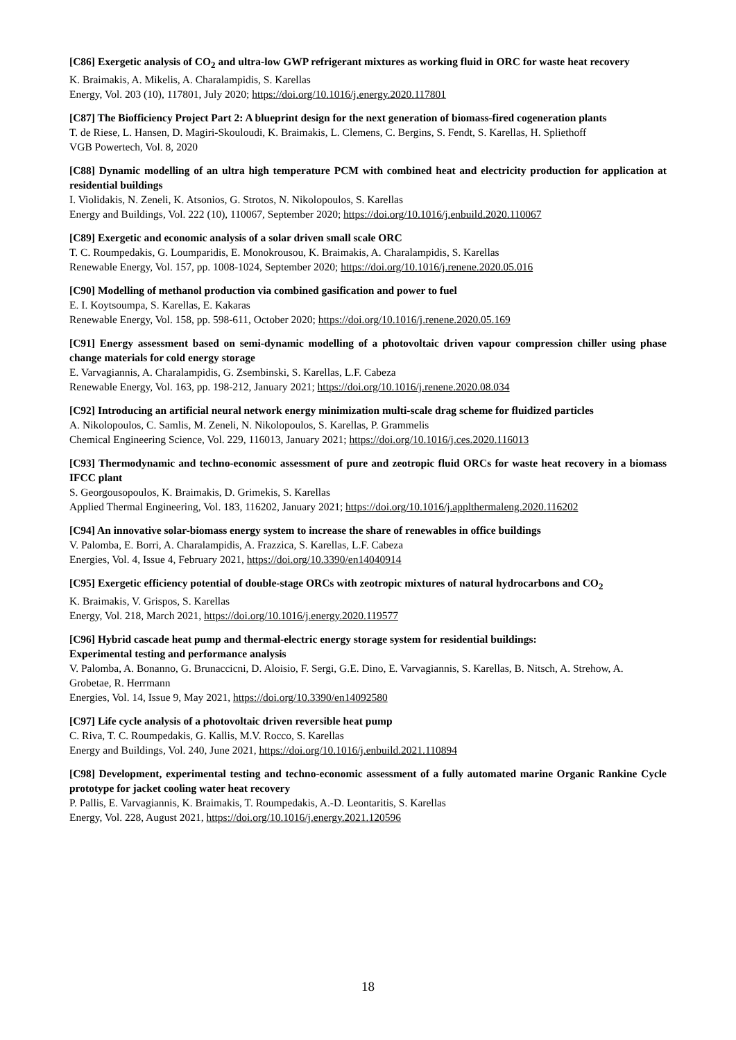[C86] Exergetic analysis of CO<sub>2</sub> and ultra-low GWP refrigerant mixtures as working fluid in ORC for waste heat recovery
K. Braimakis, A. Mikelis, A. Charalampidis, S. Karellas
Energy, Vol. 203 (10), 117801, July 2020; https://doi.org/10.1016/j.energy.2020.117801
[C87] The Biofficiency Project Part 2: A blueprint design for the next generation of biomass-fired cogeneration plants
T. de Riese, L. Hansen, D. Magiri-Skouloudi, K. Braimakis, L. Clemens, C. Bergins, S. Fendt, S. Karellas, H. Spliethoff
VGB Powertech, Vol. 8, 2020
[C88] Dynamic modelling of an ultra high temperature PCM with combined heat and electricity production for application at residential buildings
I. Violidakis, N. Zeneli, K. Atsonios, G. Strotos, N. Nikolopoulos, S. Karellas
Energy and Buildings, Vol. 222 (10), 110067, September 2020; https://doi.org/10.1016/j.enbuild.2020.110067
[C89] Exergetic and economic analysis of a solar driven small scale ORC
T. C. Roumpedakis, G. Loumparidis, E. Monokrousou, K. Braimakis, A. Charalampidis, S. Karellas
Renewable Energy, Vol. 157, pp. 1008-1024, September 2020; https://doi.org/10.1016/j.renene.2020.05.016
[C90] Modelling of methanol production via combined gasification and power to fuel
E. I. Koytsoumpa, S. Karellas, E. Kakaras
Renewable Energy, Vol. 158, pp. 598-611, October 2020; https://doi.org/10.1016/j.renene.2020.05.169
[C91] Energy assessment based on semi-dynamic modelling of a photovoltaic driven vapour compression chiller using phase change materials for cold energy storage
E. Varvagiannis, A. Charalampidis, G. Zsembinski, S. Karellas, L.F. Cabeza
Renewable Energy, Vol. 163, pp. 198-212, January 2021; https://doi.org/10.1016/j.renene.2020.08.034
[C92] Introducing an artificial neural network energy minimization multi-scale drag scheme for fluidized particles
A. Nikolopoulos, C. Samlis, M. Zeneli, N. Nikolopoulos, S. Karellas, P. Grammelis
Chemical Engineering Science, Vol. 229, 116013, January 2021; https://doi.org/10.1016/j.ces.2020.116013
[C93] Thermodynamic and techno-economic assessment of pure and zeotropic fluid ORCs for waste heat recovery in a biomass IFCC plant
S. Georgousopoulos, K. Braimakis, D. Grimekis, S. Karellas
Applied Thermal Engineering, Vol. 183, 116202, January 2021; https://doi.org/10.1016/j.applthermaleng.2020.116202
[C94] An innovative solar-biomass energy system to increase the share of renewables in office buildings
V. Palomba, E. Borri, A. Charalampidis, A. Frazzica, S. Karellas, L.F. Cabeza
Energies, Vol. 4, Issue 4, February 2021, https://doi.org/10.3390/en14040914
[C95] Exergetic efficiency potential of double-stage ORCs with zeotropic mixtures of natural hydrocarbons and CO<sub>2</sub>
K. Braimakis, V. Grispos, S. Karellas
Energy, Vol. 218, March 2021, https://doi.org/10.1016/j.energy.2020.119577
[C96] Hybrid cascade heat pump and thermal-electric energy storage system for residential buildings:
Experimental testing and performance analysis
V. Palomba, A. Bonanno, G. Brunaccicni, D. Aloisio, F. Sergi, G.E. Dino, E. Varvagiannis, S. Karellas, B. Nitsch, A. Strehow, A. Grobetae, R. Herrmann
Energies, Vol. 14, Issue 9, May 2021, https://doi.org/10.3390/en14092580
[C97] Life cycle analysis of a photovoltaic driven reversible heat pump
C. Riva, T. C. Roumpedakis, G. Kallis, M.V. Rocco, S. Karellas
Energy and Buildings, Vol. 240, June 2021, https://doi.org/10.1016/j.enbuild.2021.110894
[C98] Development, experimental testing and techno-economic assessment of a fully automated marine Organic Rankine Cycle prototype for jacket cooling water heat recovery
P. Pallis, E. Varvagiannis, K. Braimakis, T. Roumpedakis, A.-D. Leontaritis, S. Karellas
Energy, Vol. 228, August 2021, https://doi.org/10.1016/j.energy.2021.120596
18